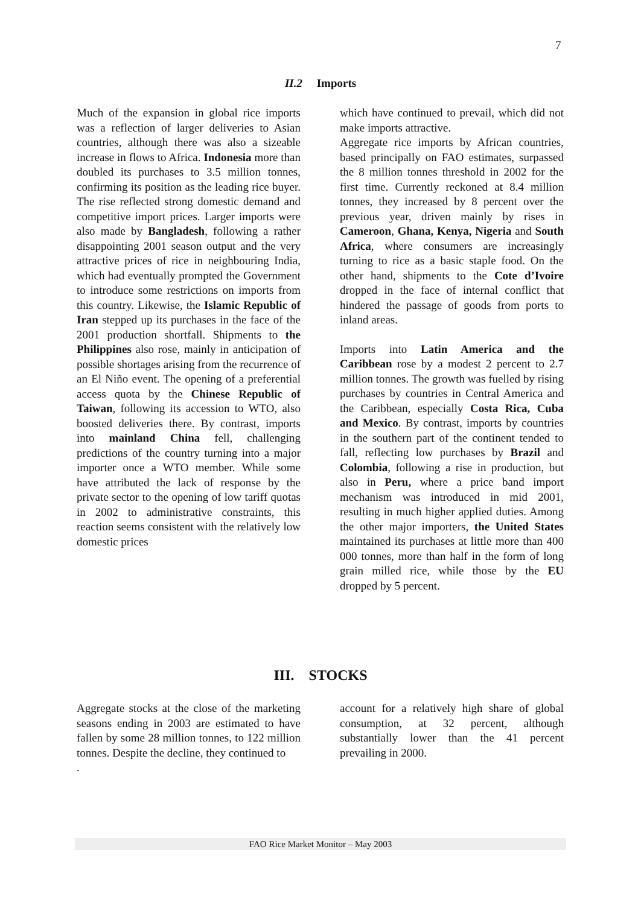7
II.2 Imports
Much of the expansion in global rice imports was a reflection of larger deliveries to Asian countries, although there was also a sizeable increase in flows to Africa. Indonesia more than doubled its purchases to 3.5 million tonnes, confirming its position as the leading rice buyer. The rise reflected strong domestic demand and competitive import prices. Larger imports were also made by Bangladesh, following a rather disappointing 2001 season output and the very attractive prices of rice in neighbouring India, which had eventually prompted the Government to introduce some restrictions on imports from this country. Likewise, the Islamic Republic of Iran stepped up its purchases in the face of the 2001 production shortfall. Shipments to the Philippines also rose, mainly in anticipation of possible shortages arising from the recurrence of an El Niño event. The opening of a preferential access quota by the Chinese Republic of Taiwan, following its accession to WTO, also boosted deliveries there. By contrast, imports into mainland China fell, challenging predictions of the country turning into a major importer once a WTO member. While some have attributed the lack of response by the private sector to the opening of low tariff quotas in 2002 to administrative constraints, this reaction seems consistent with the relatively low domestic prices
which have continued to prevail, which did not make imports attractive.
Aggregate rice imports by African countries, based principally on FAO estimates, surpassed the 8 million tonnes threshold in 2002 for the first time. Currently reckoned at 8.4 million tonnes, they increased by 8 percent over the previous year, driven mainly by rises in Cameroon, Ghana, Kenya, Nigeria and South Africa, where consumers are increasingly turning to rice as a basic staple food. On the other hand, shipments to the Cote d’Ivoire dropped in the face of internal conflict that hindered the passage of goods from ports to inland areas.
Imports into Latin America and the Caribbean rose by a modest 2 percent to 2.7 million tonnes. The growth was fuelled by rising purchases by countries in Central America and the Caribbean, especially Costa Rica, Cuba and Mexico. By contrast, imports by countries in the southern part of the continent tended to fall, reflecting low purchases by Brazil and Colombia, following a rise in production, but also in Peru, where a price band import mechanism was introduced in mid 2001, resulting in much higher applied duties. Among the other major importers, the United States maintained its purchases at little more than 400 000 tonnes, more than half in the form of long grain milled rice, while those by the EU dropped by 5 percent.
III. STOCKS
Aggregate stocks at the close of the marketing seasons ending in 2003 are estimated to have fallen by some 28 million tonnes, to 122 million tonnes. Despite the decline, they continued to
.
account for a relatively high share of global consumption, at 32 percent, although substantially lower than the 41 percent prevailing in 2000.
FAO Rice Market Monitor – May 2003